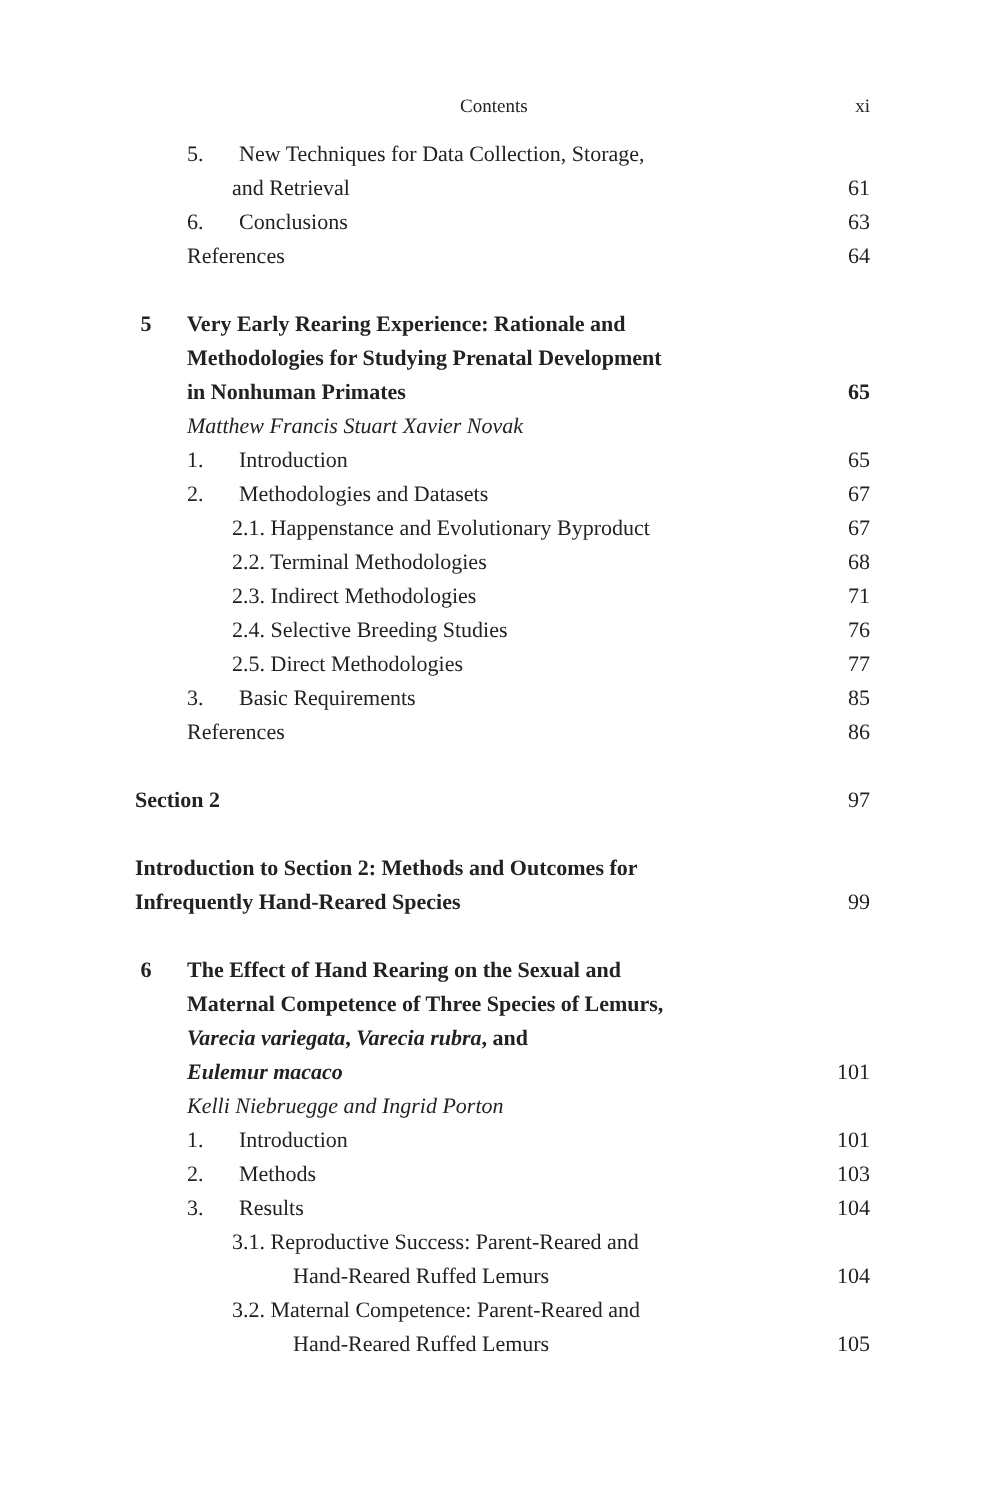Contents xi
5. New Techniques for Data Collection, Storage,
and Retrieval 61
6. Conclusions 63
References 64
5 Very Early Rearing Experience: Rationale and
Methodologies for Studying Prenatal Development
in Nonhuman Primates 65
Matthew Francis Stuart Xavier Novak
1. Introduction 65
2. Methodologies and Datasets 67
2.1. Happenstance and Evolutionary Byproduct 67
2.2. Terminal Methodologies 68
2.3. Indirect Methodologies 71
2.4. Selective Breeding Studies 76
2.5. Direct Methodologies 77
3. Basic Requirements 85
References 86
Section 2 97
Introduction to Section 2: Methods and Outcomes for
Infrequently Hand-Reared Species 99
6 The Effect of Hand Rearing on the Sexual and
Maternal Competence of Three Species of Lemurs,
Varecia variegata, Varecia rubra, and
Eulemur macaco 101
Kelli Niebruegge and Ingrid Porton
1. Introduction 101
2. Methods 103
3. Results 104
3.1. Reproductive Success: Parent-Reared and
Hand-Reared Ruffed Lemurs 104
3.2. Maternal Competence: Parent-Reared and
Hand-Reared Ruffed Lemurs 105